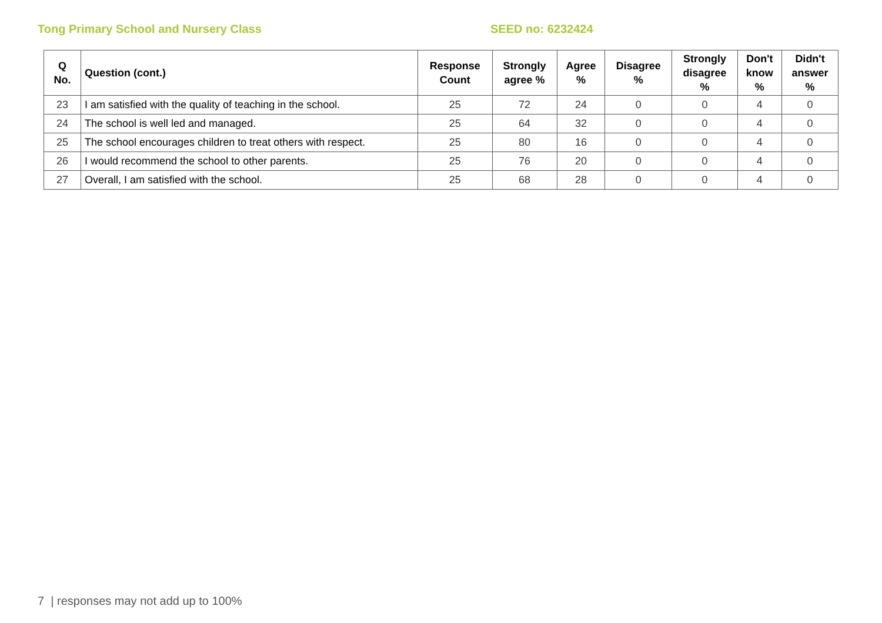Tong Primary School and Nursery Class SEED no: 6232424
| Q No. | Question (cont.) | Response Count | Strongly agree % | Agree % | Disagree % | Strongly disagree % | Don't know % | Didn't answer % |
| --- | --- | --- | --- | --- | --- | --- | --- | --- |
| 23 | I am satisfied with the quality of teaching in the school. | 25 | 72 | 24 | 0 | 0 | 4 | 0 |
| 24 | The school is well led and managed. | 25 | 64 | 32 | 0 | 0 | 4 | 0 |
| 25 | The school encourages children to treat others with respect. | 25 | 80 | 16 | 0 | 0 | 4 | 0 |
| 26 | I would recommend the school to other parents. | 25 | 76 | 20 | 0 | 0 | 4 | 0 |
| 27 | Overall, I am satisfied with the school. | 25 | 68 | 28 | 0 | 0 | 4 | 0 |
7 | responses may not add up to 100%